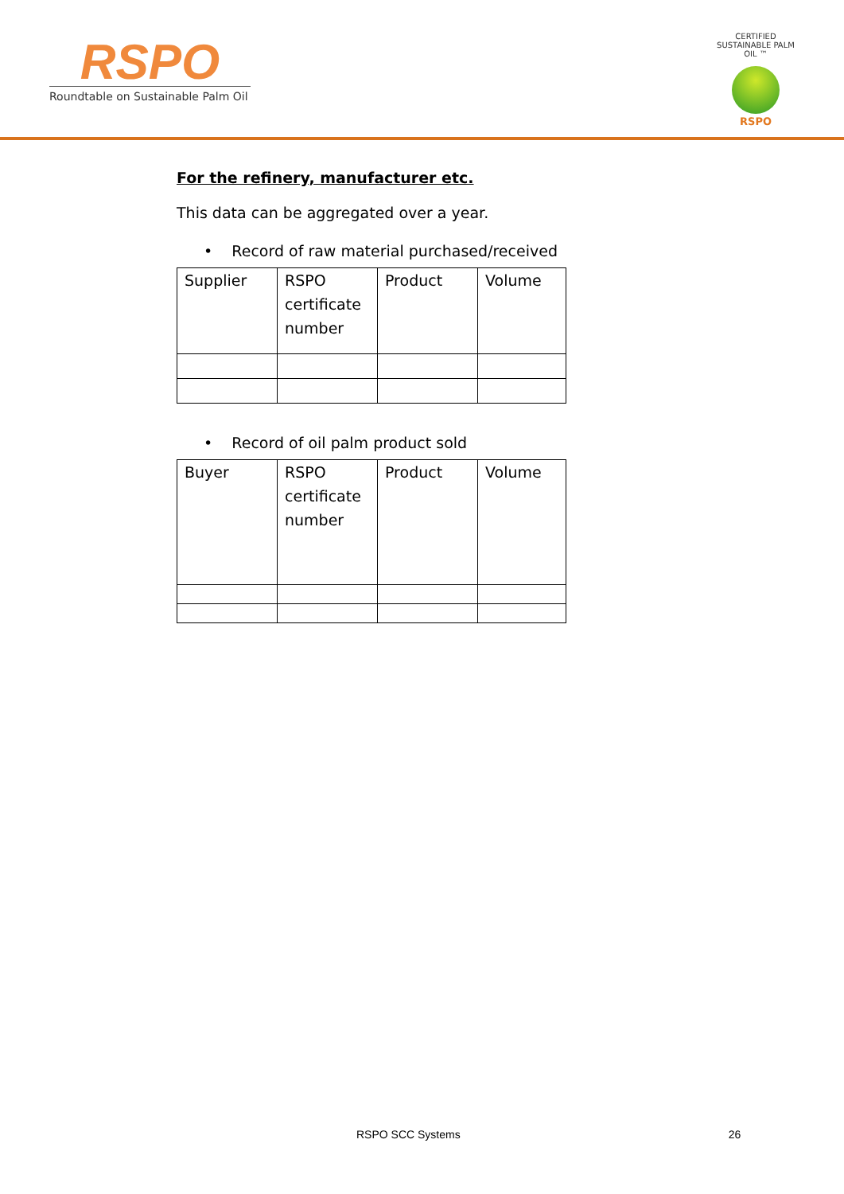RSPO
Roundtable on Sustainable Palm Oil
CERTIFIED SUSTAINABLE PALM OIL ™
RSPO
For the refinery, manufacturer etc.
This data can be aggregated over a year.
• Record of raw material purchased/received
| Supplier | RSPO certificate number | Product | Volume |
• Record of oil palm product sold
| Buyer | RSPO certificate number | Product | Volume |
RSPO SCC Systems 26